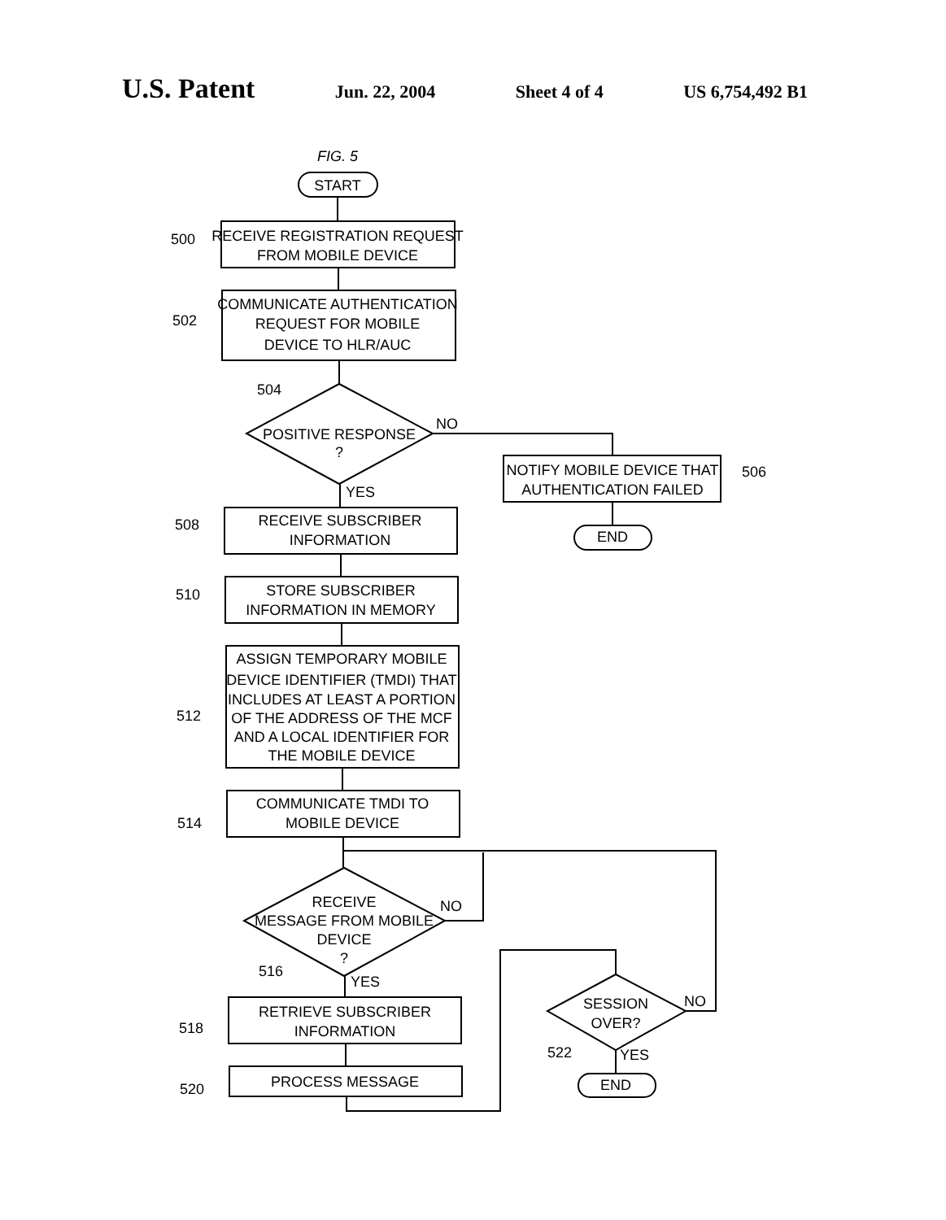U.S. Patent Jun. 22, 2004 Sheet 4 of 4 US 6,754,492 B1
FIG. 5
START
RECEIVE REGISTRATION REQUEST
FROM MOBILE DEVICE
COMMUNICATE AUTHENTICATION
REQUEST FOR MOBILE
DEVICE TO HLR/AUC
POSITIVE RESPONSE
?
NOTIFY MOBILE DEVICE THAT
AUTHENTICATION FAILED
END
RECEIVE SUBSCRIBER
INFORMATION
STORE SUBSCRIBER
INFORMATION IN MEMORY
ASSIGN TEMPORARY MOBILE
DEVICE IDENTIFIER (TMDI) THAT
INCLUDES AT LEAST A PORTION
OF THE ADDRESS OF THE MCF
AND A LOCAL IDENTIFIER FOR
THE MOBILE DEVICE
COMMUNICATE TMDI TO
MOBILE DEVICE
RECEIVE
MESSAGE FROM MOBILE
DEVICE
?
RETRIEVE SUBSCRIBER
INFORMATION
PROCESS MESSAGE
SESSION
OVER?
END
500
502
504
506
508
510
512
514
516
518
520
522
NO
YES
NO
YES
NO
YES